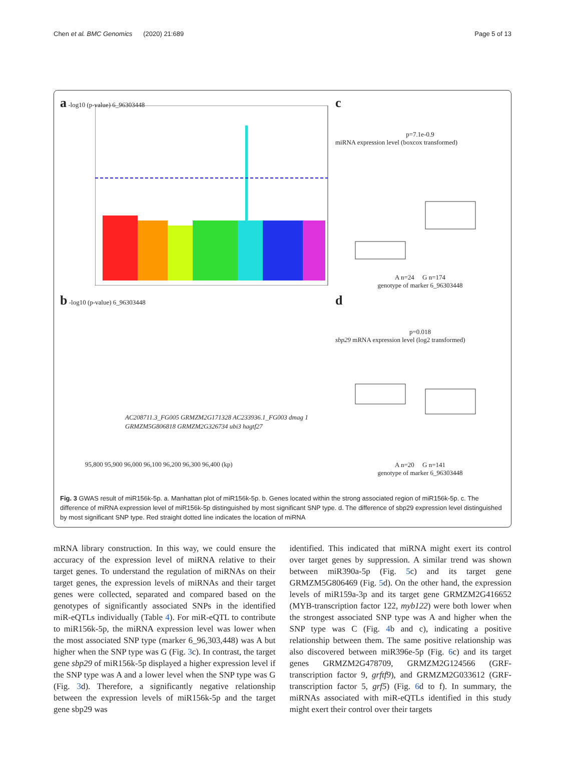Chen et al. BMC Genomics (2020) 21:689 Page 5 of 13
a -log10 (p-value) 6_96303448
b -log10 (p-value) 6_96303448
AC208711.3_FG005 GRMZM2G171328 AC233936.1_FG003 dmag 1 GRMZM5G806818 GRMZM2G326734 ubi3 hagtf27
95,800 95,900 96,000 96,100 96,200 96,300 96,400 (kp)
c
p=7.1e-0.9
miRNA expression level (boxcox transformed)
A n=24 G n=174
genotype of marker 6_96303448
d
p=0.018
sbp29 mRNA expression level (log2 transformed)
A n=20 G n=141
genotype of marker 6_96303448
Fig. 3 GWAS result of miR156k-5p. a. Manhattan plot of miR156k-5p. b. Genes located within the strong associated region of miR156k-5p. c. The difference of miRNA expression level of miR156k-5p distinguished by most significant SNP type. d. The difference of sbp29 expression level distinguished by most significant SNP type. Red straight dotted line indicates the location of miRNA
mRNA library construction. In this way, we could ensure the accuracy of the expression level of miRNA relative to their target genes. To understand the regulation of miRNAs on their target genes, the expression levels of miRNAs and their target genes were collected, separated and compared based on the genotypes of significantly associated SNPs in the identified miR-eQTLs individually (Table 4). For miR-eQTL to contribute to miR156k-5p, the miRNA expression level was lower when the most associated SNP type (marker 6_96,303,448) was A but higher when the SNP type was G (Fig. 3c). In contrast, the target gene sbp29 of miR156k-5p displayed a higher expression level if the SNP type was A and a lower level when the SNP type was G (Fig. 3d). Therefore, a significantly negative relationship between the expression levels of miR156k-5p and the target gene sbp29 was
identified. This indicated that miRNA might exert its control over target genes by suppression. A similar trend was shown between miR390a-5p (Fig. 5c) and its target gene GRMZM5G806469 (Fig. 5d). On the other hand, the expression levels of miR159a-3p and its target gene GRMZM2G416652 (MYB-transcription factor 122, myb122) were both lower when the strongest associated SNP type was A and higher when the SNP type was C (Fig. 4b and c), indicating a positive relationship between them. The same positive relationship was also discovered between miR396e-5p (Fig. 6c) and its target genes GRMZM2G478709, GRMZM2G124566 (GRF-transcription factor 9, grftf9), and GRMZM2G033612 (GRF-transcription factor 5, grf5) (Fig. 6d to f). In summary, the miRNAs associated with miR-eQTLs identified in this study might exert their control over their targets